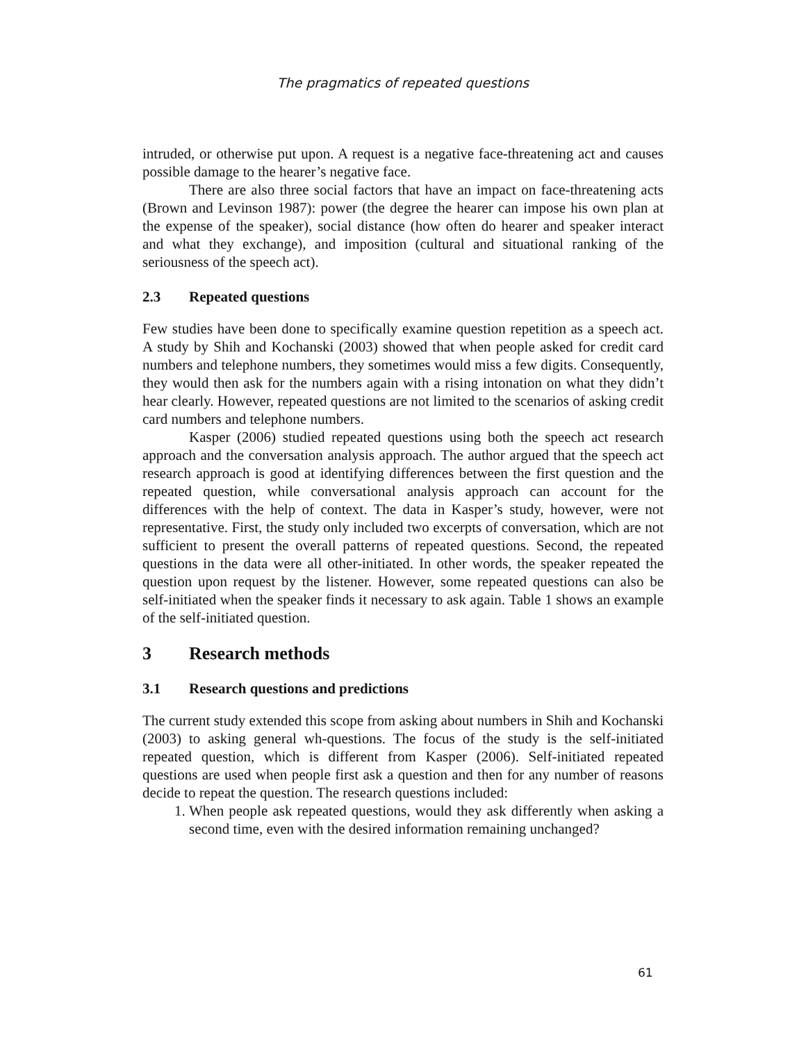The pragmatics of repeated questions
intruded, or otherwise put upon. A request is a negative face-threatening act and causes possible damage to the hearer’s negative face.
There are also three social factors that have an impact on face-threatening acts (Brown and Levinson 1987): power (the degree the hearer can impose his own plan at the expense of the speaker), social distance (how often do hearer and speaker interact and what they exchange), and imposition (cultural and situational ranking of the seriousness of the speech act).
2.3 Repeated questions
Few studies have been done to specifically examine question repetition as a speech act. A study by Shih and Kochanski (2003) showed that when people asked for credit card numbers and telephone numbers, they sometimes would miss a few digits. Consequently, they would then ask for the numbers again with a rising intonation on what they didn’t hear clearly. However, repeated questions are not limited to the scenarios of asking credit card numbers and telephone numbers.
Kasper (2006) studied repeated questions using both the speech act research approach and the conversation analysis approach. The author argued that the speech act research approach is good at identifying differences between the first question and the repeated question, while conversational analysis approach can account for the differences with the help of context. The data in Kasper’s study, however, were not representative. First, the study only included two excerpts of conversation, which are not sufficient to present the overall patterns of repeated questions. Second, the repeated questions in the data were all other-initiated. In other words, the speaker repeated the question upon request by the listener. However, some repeated questions can also be self-initiated when the speaker finds it necessary to ask again. Table 1 shows an example of the self-initiated question.
3 Research methods
3.1 Research questions and predictions
The current study extended this scope from asking about numbers in Shih and Kochanski (2003) to asking general wh-questions. The focus of the study is the self-initiated repeated question, which is different from Kasper (2006). Self-initiated repeated questions are used when people first ask a question and then for any number of reasons decide to repeat the question. The research questions included:
1. When people ask repeated questions, would they ask differently when asking a second time, even with the desired information remaining unchanged?
61